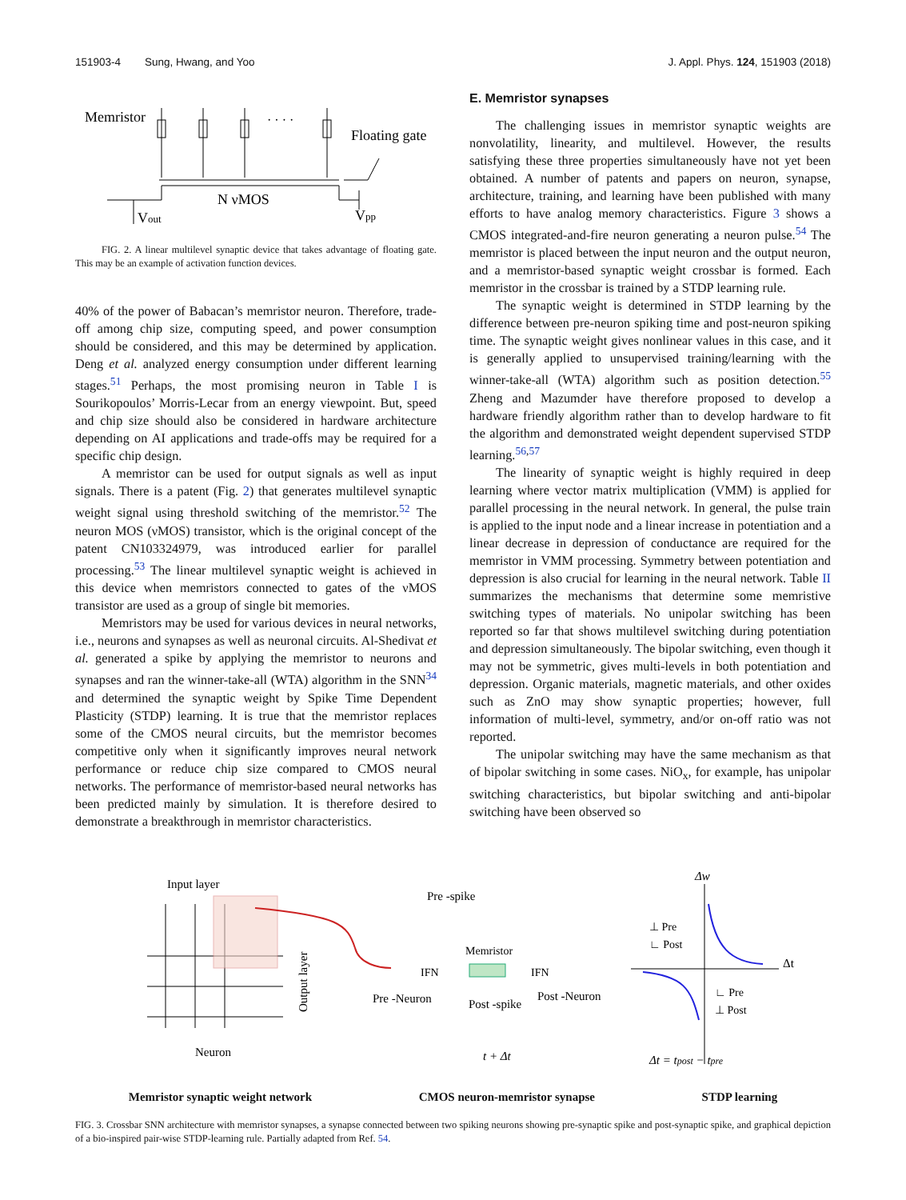151903-4 Sung, Hwang, and Yoo J. Appl. Phys. 124, 151903 (2018)
Memristor
· · · ·
Floating gate
N νMOS
Vout
Vpp
FIG. 2. A linear multilevel synaptic device that takes advantage of floating gate. This may be an example of activation function devices.
40% of the power of Babacan’s memristor neuron. Therefore, trade-off among chip size, computing speed, and power consumption should be considered, and this may be determined by application. Deng et al. analyzed energy consumption under different learning stages.<sup>51</sup> Perhaps, the most promising neuron in Table I is Sourikopoulos’ Morris-Lecar from an energy viewpoint. But, speed and chip size should also be considered in hardware architecture depending on AI applications and trade-offs may be required for a specific chip design.
A memristor can be used for output signals as well as input signals. There is a patent (Fig. 2) that generates multilevel synaptic weight signal using threshold switching of the memristor.<sup>52</sup> The neuron MOS (νMOS) transistor, which is the original concept of the patent CN103324979, was introduced earlier for parallel processing.<sup>53</sup> The linear multilevel synaptic weight is achieved in this device when memristors connected to gates of the νMOS transistor are used as a group of single bit memories.
Memristors may be used for various devices in neural networks, i.e., neurons and synapses as well as neuronal circuits. Al-Shedivat et al. generated a spike by applying the memristor to neurons and synapses and ran the winner-take-all (WTA) algorithm in the SNN<sup>34</sup> and determined the synaptic weight by Spike Time Dependent Plasticity (STDP) learning. It is true that the memristor replaces some of the CMOS neural circuits, but the memristor becomes competitive only when it significantly improves neural network performance or reduce chip size compared to CMOS neural networks. The performance of memristor-based neural networks has been predicted mainly by simulation. It is therefore desired to demonstrate a breakthrough in memristor characteristics.
E. Memristor synapses
The challenging issues in memristor synaptic weights are nonvolatility, linearity, and multilevel. However, the results satisfying these three properties simultaneously have not yet been obtained. A number of patents and papers on neuron, synapse, architecture, training, and learning have been published with many efforts to have analog memory characteristics. Figure 3 shows a CMOS integrated-and-fire neuron generating a neuron pulse.<sup>54</sup> The memristor is placed between the input neuron and the output neuron, and a memristor-based synaptic weight crossbar is formed. Each memristor in the crossbar is trained by a STDP learning rule.
The synaptic weight is determined in STDP learning by the difference between pre-neuron spiking time and post-neuron spiking time. The synaptic weight gives nonlinear values in this case, and it is generally applied to unsupervised training/learning with the winner-take-all (WTA) algorithm such as position detection.<sup>55</sup> Zheng and Mazumder have therefore proposed to develop a hardware friendly algorithm rather than to develop hardware to fit the algorithm and demonstrated weight dependent supervised STDP learning.<sup>56,57</sup>
The linearity of synaptic weight is highly required in deep learning where vector matrix multiplication (VMM) is applied for parallel processing in the neural network. In general, the pulse train is applied to the input node and a linear increase in potentiation and a linear decrease in depression of conductance are required for the memristor in VMM processing. Symmetry between potentiation and depression is also crucial for learning in the neural network. Table II summarizes the mechanisms that determine some memristive switching types of materials. No unipolar switching has been reported so far that shows multilevel switching during potentiation and depression simultaneously. The bipolar switching, even though it may not be symmetric, gives multi-levels in both potentiation and depression. Organic materials, magnetic materials, and other oxides such as ZnO may show synaptic properties; however, full information of multi-level, symmetry, and/or on-off ratio was not reported.
The unipolar switching may have the same mechanism as that of bipolar switching in some cases. NiO<sub>x</sub>, for example, has unipolar switching characteristics, but bipolar switching and anti-bipolar switching have been observed so
Input layer
Neuron
Output layer
Pre -spike
Memristor
Pre -Neuron
Post -spike
Post -Neuron
t + Δt
IFN
IFN
Δw
Δt
⊥ Pre
∟ Post
∟ Pre
⊥ Post
Δt = tpost − tpre
Memristor synaptic weight network CMOS neuron-memristor synapse STDP learning
FIG. 3. Crossbar SNN architecture with memristor synapses, a synapse connected between two spiking neurons showing pre-synaptic spike and post-synaptic spike, and graphical depiction of a bio-inspired pair-wise STDP-learning rule. Partially adapted from Ref. 54.